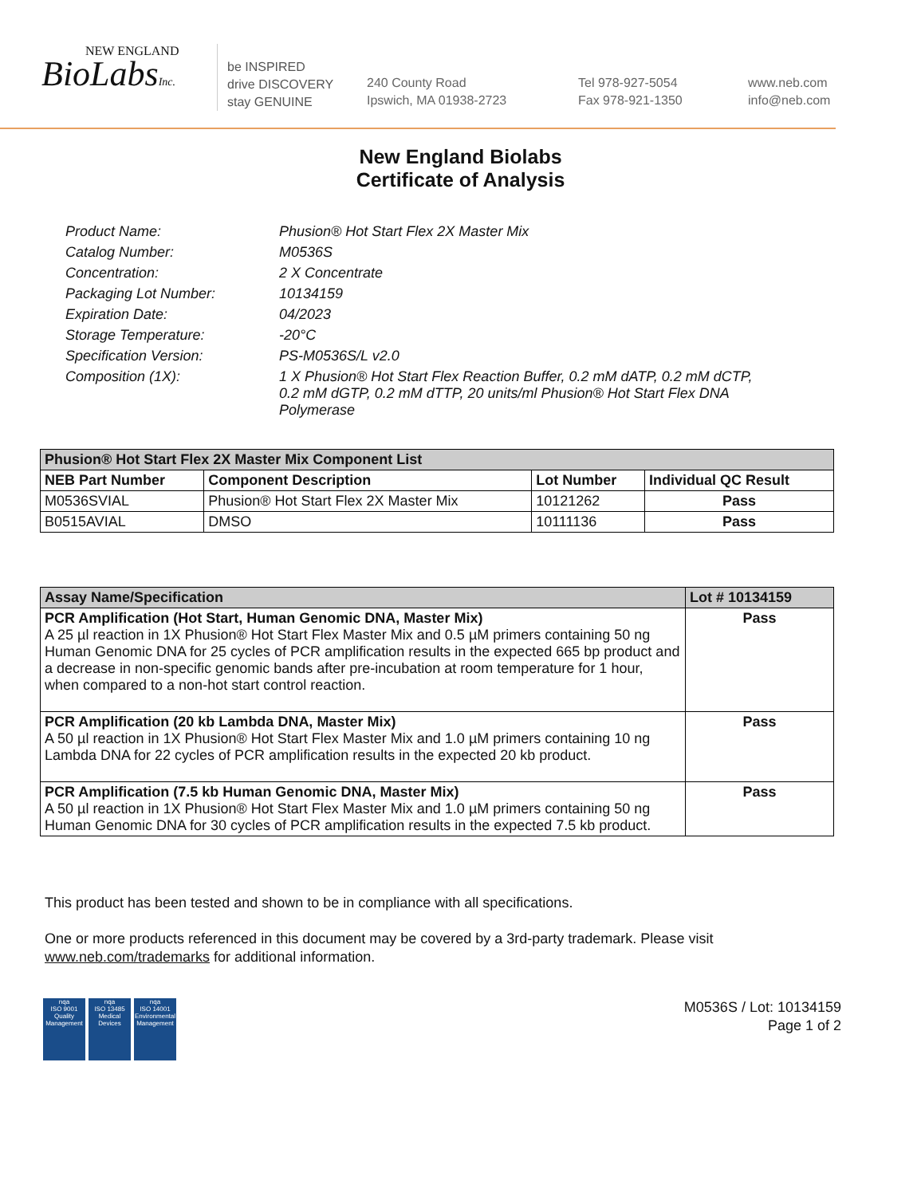NEW ENGLAND
BioLabsInc.
be INSPIRED
drive DISCOVERY
stay GENUINE
240 County Road
Ipswich, MA 01938-2723
Tel 978-927-5054
Fax 978-921-1350
www.neb.com
info@neb.com
New England Biolabs
Certificate of Analysis
Product Name: Phusion® Hot Start Flex 2X Master Mix
Catalog Number: M0536S
Concentration: 2 X Concentrate
Packaging Lot Number: 10134159
Expiration Date: 04/2023
Storage Temperature: -20°C
Specification Version: PS-M0536S/L v2.0
Composition (1X): 1 X Phusion® Hot Start Flex Reaction Buffer, 0.2 mM dATP, 0.2 mM dCTP, 0.2 mM dGTP, 0.2 mM dTTP, 20 units/ml Phusion® Hot Start Flex DNA Polymerase
| Phusion® Hot Start Flex 2X Master Mix Component List | | | |
| --- | --- | --- | --- |
| NEB Part Number | Component Description | Lot Number | Individual QC Result |
| M0536SVIAL | Phusion® Hot Start Flex 2X Master Mix | 10121262 | Pass |
| B0515AVIAL | DMSO | 10111136 | Pass |
| Assay Name/Specification | Lot # 10134159 |
| --- | --- |
| PCR Amplification (Hot Start, Human Genomic DNA, Master Mix) A 25 µl reaction in 1X Phusion® Hot Start Flex Master Mix and 0.5 µM primers containing 50 ng Human Genomic DNA for 25 cycles of PCR amplification results in the expected 665 bp product and a decrease in non-specific genomic bands after pre-incubation at room temperature for 1 hour, when compared to a non-hot start control reaction. | Pass |
| PCR Amplification (20 kb Lambda DNA, Master Mix) A 50 µl reaction in 1X Phusion® Hot Start Flex Master Mix and 1.0 µM primers containing 10 ng Lambda DNA for 22 cycles of PCR amplification results in the expected 20 kb product. | Pass |
| PCR Amplification (7.5 kb Human Genomic DNA, Master Mix) A 50 µl reaction in 1X Phusion® Hot Start Flex Master Mix and 1.0 µM primers containing 50 ng Human Genomic DNA for 30 cycles of PCR amplification results in the expected 7.5 kb product. | Pass |
This product has been tested and shown to be in compliance with all specifications.
One or more products referenced in this document may be covered by a 3rd-party trademark. Please visit www.neb.com/trademarks for additional information.
nqa
ISO 9001
Quality Management nqa
ISO 13485
Medical Devices nqa
ISO 14001
Environmental Management
M0536S / Lot: 10134159
Page 1 of 2